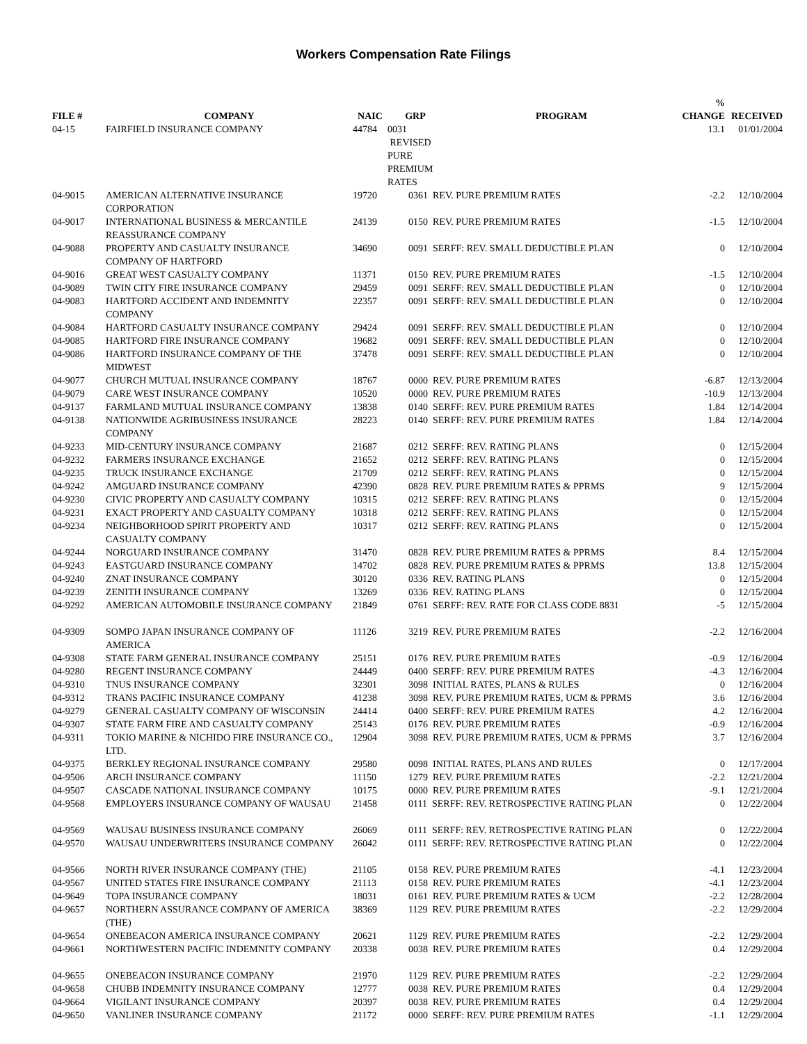Workers Compensation Rate Filings
| FILE # | COMPANY | NAIC | GRP | PROGRAM | % CHANGE | RECEIVED |
| --- | --- | --- | --- | --- | --- | --- |
| 04-15 | FAIRFIELD INSURANCE COMPANY | 44784 | 0031 REVISED PURE PREMIUM RATES | | 13.1 | 01/01/2004 |
| 04-9015 | AMERICAN ALTERNATIVE INSURANCE CORPORATION | 19720 | 0361 REV. PURE PREMIUM RATES | -2.2 | 12/10/2004 |
| 04-9017 | INTERNATIONAL BUSINESS & MERCANTILE REASSURANCE COMPANY | 24139 | 0150 REV. PURE PREMIUM RATES | -1.5 | 12/10/2004 |
| 04-9088 | PROPERTY AND CASUALTY INSURANCE COMPANY OF HARTFORD | 34690 | 0091 SERFF: REV. SMALL DEDUCTIBLE PLAN | 0 | 12/10/2004 |
| 04-9016 | GREAT WEST CASUALTY COMPANY | 11371 | 0150 REV. PURE PREMIUM RATES | -1.5 | 12/10/2004 |
| 04-9089 | TWIN CITY FIRE INSURANCE COMPANY | 29459 | 0091 SERFF: REV. SMALL DEDUCTIBLE PLAN | 0 | 12/10/2004 |
| 04-9083 | HARTFORD ACCIDENT AND INDEMNITY COMPANY | 22357 | 0091 SERFF: REV. SMALL DEDUCTIBLE PLAN | 0 | 12/10/2004 |
| 04-9084 | HARTFORD CASUALTY INSURANCE COMPANY | 29424 | 0091 SERFF: REV. SMALL DEDUCTIBLE PLAN | 0 | 12/10/2004 |
| 04-9085 | HARTFORD FIRE INSURANCE COMPANY | 19682 | 0091 SERFF: REV. SMALL DEDUCTIBLE PLAN | 0 | 12/10/2004 |
| 04-9086 | HARTFORD INSURANCE COMPANY OF THE MIDWEST | 37478 | 0091 SERFF: REV. SMALL DEDUCTIBLE PLAN | 0 | 12/10/2004 |
| 04-9077 | CHURCH MUTUAL INSURANCE COMPANY | 18767 | 0000 REV. PURE PREMIUM RATES | -6.87 | 12/13/2004 |
| 04-9079 | CARE WEST INSURANCE COMPANY | 10520 | 0000 REV. PURE PREMIUM RATES | -10.9 | 12/13/2004 |
| 04-9137 | FARMLAND MUTUAL INSURANCE COMPANY | 13838 | 0140 SERFF: REV. PURE PREMIUM RATES | 1.84 | 12/14/2004 |
| 04-9138 | NATIONWIDE AGRIBUSINESS INSURANCE COMPANY | 28223 | 0140 SERFF: REV. PURE PREMIUM RATES | 1.84 | 12/14/2004 |
| 04-9233 | MID-CENTURY INSURANCE COMPANY | 21687 | 0212 SERFF: REV. RATING PLANS | 0 | 12/15/2004 |
| 04-9232 | FARMERS INSURANCE EXCHANGE | 21652 | 0212 SERFF: REV. RATING PLANS | 0 | 12/15/2004 |
| 04-9235 | TRUCK INSURANCE EXCHANGE | 21709 | 0212 SERFF: REV. RATING PLANS | 0 | 12/15/2004 |
| 04-9242 | AMGUARD INSURANCE COMPANY | 42390 | 0828 REV. PURE PREMIUM RATES & PPRMS | 9 | 12/15/2004 |
| 04-9230 | CIVIC PROPERTY AND CASUALTY COMPANY | 10315 | 0212 SERFF: REV. RATING PLANS | 0 | 12/15/2004 |
| 04-9231 | EXACT PROPERTY AND CASUALTY COMPANY | 10318 | 0212 SERFF: REV. RATING PLANS | 0 | 12/15/2004 |
| 04-9234 | NEIGHBORHOOD SPIRIT PROPERTY AND CASUALTY COMPANY | 10317 | 0212 SERFF: REV. RATING PLANS | 0 | 12/15/2004 |
| 04-9244 | NORGUARD INSURANCE COMPANY | 31470 | 0828 REV. PURE PREMIUM RATES & PPRMS | 8.4 | 12/15/2004 |
| 04-9243 | EASTGUARD INSURANCE COMPANY | 14702 | 0828 REV. PURE PREMIUM RATES & PPRMS | 13.8 | 12/15/2004 |
| 04-9240 | ZNAT INSURANCE COMPANY | 30120 | 0336 REV. RATING PLANS | 0 | 12/15/2004 |
| 04-9239 | ZENITH INSURANCE COMPANY | 13269 | 0336 REV. RATING PLANS | 0 | 12/15/2004 |
| 04-9292 | AMERICAN AUTOMOBILE INSURANCE COMPANY | 21849 | 0761 SERFF: REV. RATE FOR CLASS CODE 8831 | -5 | 12/15/2004 |
| 04-9309 | SOMPO JAPAN INSURANCE COMPANY OF AMERICA | 11126 | 3219 REV. PURE PREMIUM RATES | -2.2 | 12/16/2004 |
| 04-9308 | STATE FARM GENERAL INSURANCE COMPANY | 25151 | 0176 REV. PURE PREMIUM RATES | -0.9 | 12/16/2004 |
| 04-9280 | REGENT INSURANCE COMPANY | 24449 | 0400 SERFF: REV. PURE PREMIUM RATES | -4.3 | 12/16/2004 |
| 04-9310 | TNUS INSURANCE COMPANY | 32301 | 3098 INITIAL RATES, PLANS & RULES | 0 | 12/16/2004 |
| 04-9312 | TRANS PACIFIC INSURANCE COMPANY | 41238 | 3098 REV. PURE PREMIUM RATES, UCM & PPRMS | 3.6 | 12/16/2004 |
| 04-9279 | GENERAL CASUALTY COMPANY OF WISCONSIN | 24414 | 0400 SERFF: REV. PURE PREMIUM RATES | 4.2 | 12/16/2004 |
| 04-9307 | STATE FARM FIRE AND CASUALTY COMPANY | 25143 | 0176 REV. PURE PREMIUM RATES | -0.9 | 12/16/2004 |
| 04-9311 | TOKIO MARINE & NICHIDO FIRE INSURANCE CO., LTD. | 12904 | 3098 REV. PURE PREMIUM RATES, UCM & PPRMS | 3.7 | 12/16/2004 |
| 04-9375 | BERKLEY REGIONAL INSURANCE COMPANY | 29580 | 0098 INITIAL RATES, PLANS AND RULES | 0 | 12/17/2004 |
| 04-9506 | ARCH INSURANCE COMPANY | 11150 | 1279 REV. PURE PREMIUM RATES | -2.2 | 12/21/2004 |
| 04-9507 | CASCADE NATIONAL INSURANCE COMPANY | 10175 | 0000 REV. PURE PREMIUM RATES | -9.1 | 12/21/2004 |
| 04-9568 | EMPLOYERS INSURANCE COMPANY OF WAUSAU | 21458 | 0111 SERFF: REV. RETROSPECTIVE RATING PLAN | 0 | 12/22/2004 |
| 04-9569 | WAUSAU BUSINESS INSURANCE COMPANY | 26069 | 0111 SERFF: REV. RETROSPECTIVE RATING PLAN | 0 | 12/22/2004 |
| 04-9570 | WAUSAU UNDERWRITERS INSURANCE COMPANY | 26042 | 0111 SERFF: REV. RETROSPECTIVE RATING PLAN | 0 | 12/22/2004 |
| 04-9566 | NORTH RIVER INSURANCE COMPANY (THE) | 21105 | 0158 REV. PURE PREMIUM RATES | -4.1 | 12/23/2004 |
| 04-9567 | UNITED STATES FIRE INSURANCE COMPANY | 21113 | 0158 REV. PURE PREMIUM RATES | -4.1 | 12/23/2004 |
| 04-9649 | TOPA INSURANCE COMPANY | 18031 | 0161 REV. PURE PREMIUM RATES & UCM | -2.2 | 12/28/2004 |
| 04-9657 | NORTHERN ASSURANCE COMPANY OF AMERICA (THE) | 38369 | 1129 REV. PURE PREMIUM RATES | -2.2 | 12/29/2004 |
| 04-9654 | ONEBEACON AMERICA INSURANCE COMPANY | 20621 | 1129 REV. PURE PREMIUM RATES | -2.2 | 12/29/2004 |
| 04-9661 | NORTHWESTERN PACIFIC INDEMNITY COMPANY | 20338 | 0038 REV. PURE PREMIUM RATES | 0.4 | 12/29/2004 |
| 04-9655 | ONEBEACON INSURANCE COMPANY | 21970 | 1129 REV. PURE PREMIUM RATES | -2.2 | 12/29/2004 |
| 04-9658 | CHUBB INDEMNITY INSURANCE COMPANY | 12777 | 0038 REV. PURE PREMIUM RATES | 0.4 | 12/29/2004 |
| 04-9664 | VIGILANT INSURANCE COMPANY | 20397 | 0038 REV. PURE PREMIUM RATES | 0.4 | 12/29/2004 |
| 04-9650 | VANLINER INSURANCE COMPANY | 21172 | 0000 SERFF: REV. PURE PREMIUM RATES | -1.1 | 12/29/2004 |